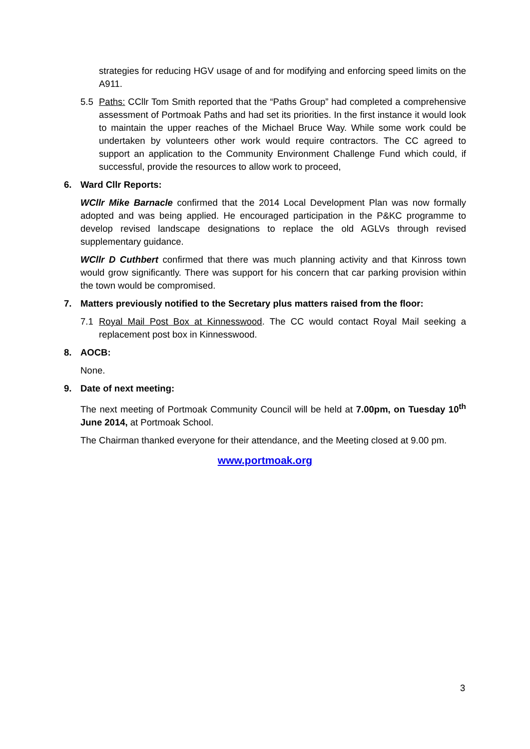strategies for reducing HGV usage of and for modifying and enforcing speed limits on the A911.
5.5 Paths: CCllr Tom Smith reported that the “Paths Group” had completed a comprehensive assessment of Portmoak Paths and had set its priorities. In the first instance it would look to maintain the upper reaches of the Michael Bruce Way. While some work could be undertaken by volunteers other work would require contractors. The CC agreed to support an application to the Community Environment Challenge Fund which could, if successful, provide the resources to allow work to proceed,
6. Ward Cllr Reports:
WCllr Mike Barnacle confirmed that the 2014 Local Development Plan was now formally adopted and was being applied. He encouraged participation in the P&KC programme to develop revised landscape designations to replace the old AGLVs through revised supplementary guidance.
WCllr D Cuthbert confirmed that there was much planning activity and that Kinross town would grow significantly. There was support for his concern that car parking provision within the town would be compromised.
7. Matters previously notified to the Secretary plus matters raised from the floor:
7.1 Royal Mail Post Box at Kinnesswood. The CC would contact Royal Mail seeking a replacement post box in Kinnesswood.
8. AOCB:
None.
9. Date of next meeting:
The next meeting of Portmoak Community Council will be held at 7.00pm, on Tuesday 10<sup>th</sup> June 2014, at Portmoak School.
The Chairman thanked everyone for their attendance, and the Meeting closed at 9.00 pm.
www.portmoak.org
3